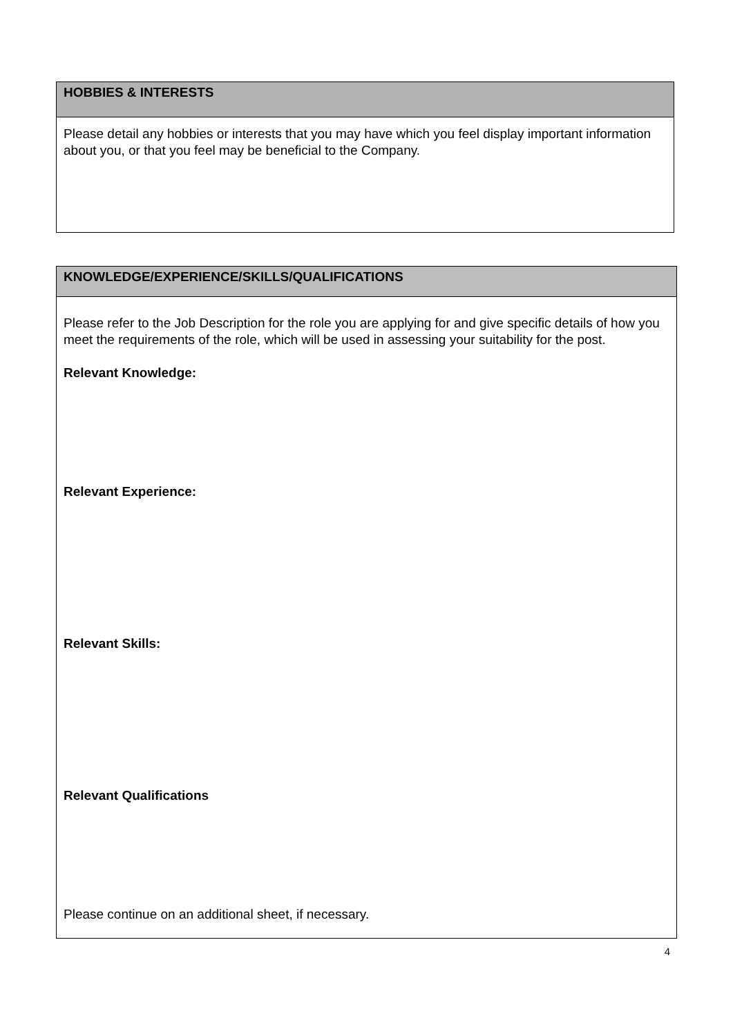| HOBBIES & INTERESTS |
| --- |
| Please detail any hobbies or interests that you may have which you feel display important information about you, or that you feel may be beneficial to the Company. |
| KNOWLEDGE/EXPERIENCE/SKILLS/QUALIFICATIONS |
| --- |
| Please refer to the Job Description for the role you are applying for and give specific details of how you meet the requirements of the role, which will be used in assessing your suitability for the post. Relevant Knowledge: Relevant Experience: Relevant Skills: Relevant Qualifications Please continue on an additional sheet, if necessary. |
4